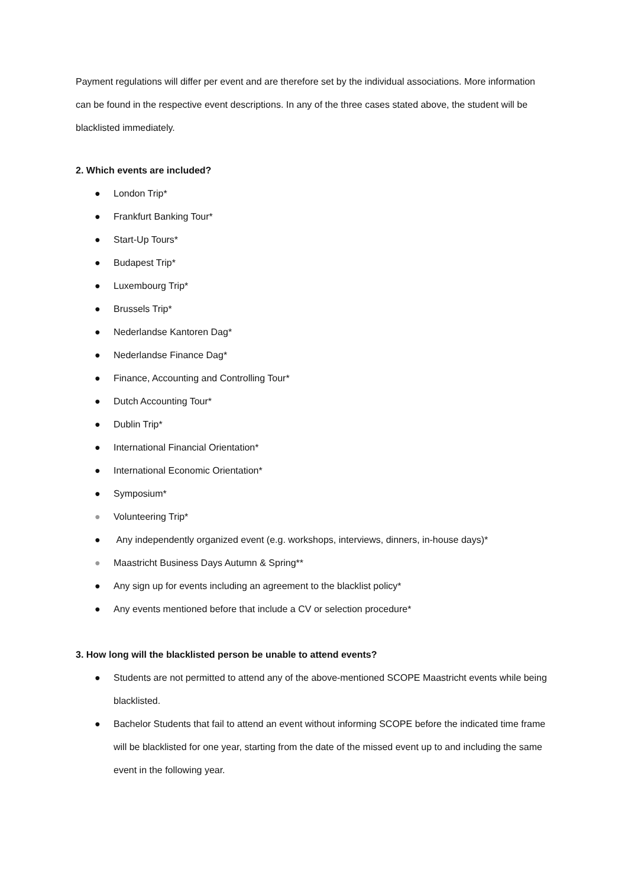Payment regulations will differ per event and are therefore set by the individual associations. More information can be found in the respective event descriptions. In any of the three cases stated above, the student will be blacklisted immediately.
2. Which events are included?
● London Trip*
● Frankfurt Banking Tour*
● Start-Up Tours*
● Budapest Trip*
● Luxembourg Trip*
● Brussels Trip*
● Nederlandse Kantoren Dag*
● Nederlandse Finance Dag*
● Finance, Accounting and Controlling Tour*
● Dutch Accounting Tour*
● Dublin Trip*
● International Financial Orientation*
● International Economic Orientation*
● Symposium*
● Volunteering Trip*
● Any independently organized event (e.g. workshops, interviews, dinners, in-house days)*
● Maastricht Business Days Autumn & Spring**
● Any sign up for events including an agreement to the blacklist policy*
● Any events mentioned before that include a CV or selection procedure*
3. How long will the blacklisted person be unable to attend events?
● Students are not permitted to attend any of the above-mentioned SCOPE Maastricht events while being blacklisted.
● Bachelor Students that fail to attend an event without informing SCOPE before the indicated time frame will be blacklisted for one year, starting from the date of the missed event up to and including the same event in the following year.